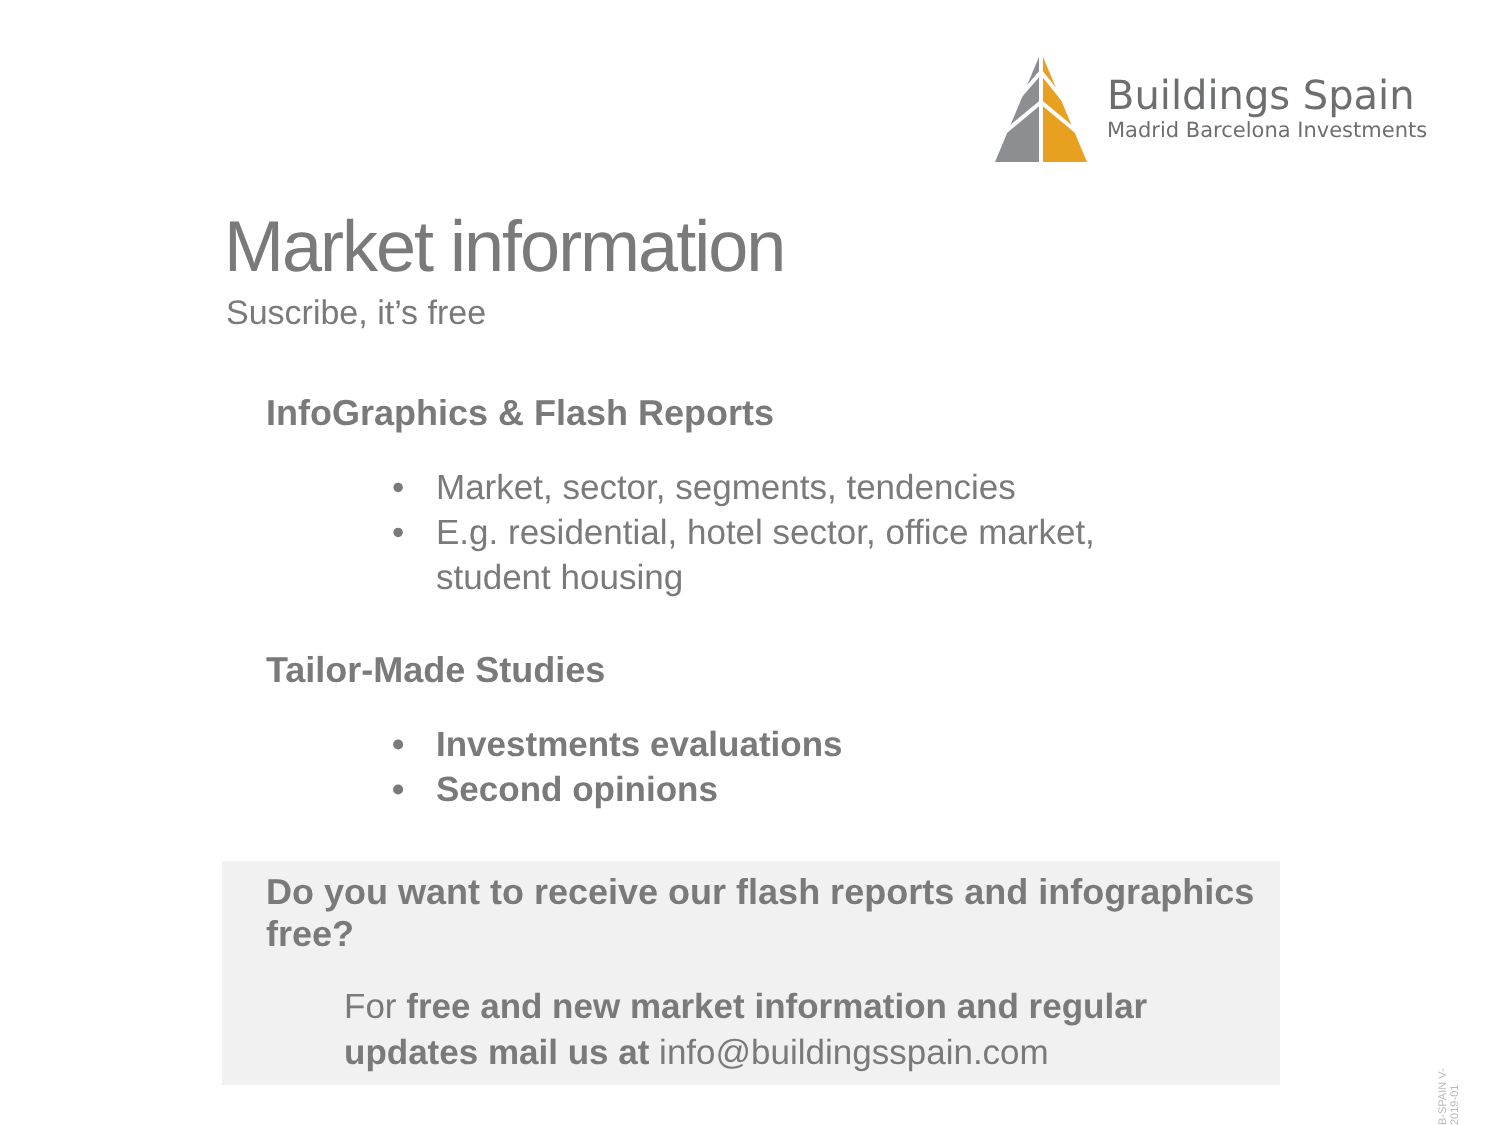Buildings Spain
Madrid Barcelona Investments
Market information
Suscribe, it’s free
InfoGraphics & Flash Reports
• Market, sector, segments, tendencies
• E.g. residential, hotel sector, office market,
student housing
Tailor-Made Studies
• Investments evaluations
• Second opinions
Do you want to receive our flash reports and infographics free?
For free and new market information and regular updates mail us at info@buildingsspain.com
B-SPAIN V-2019-01